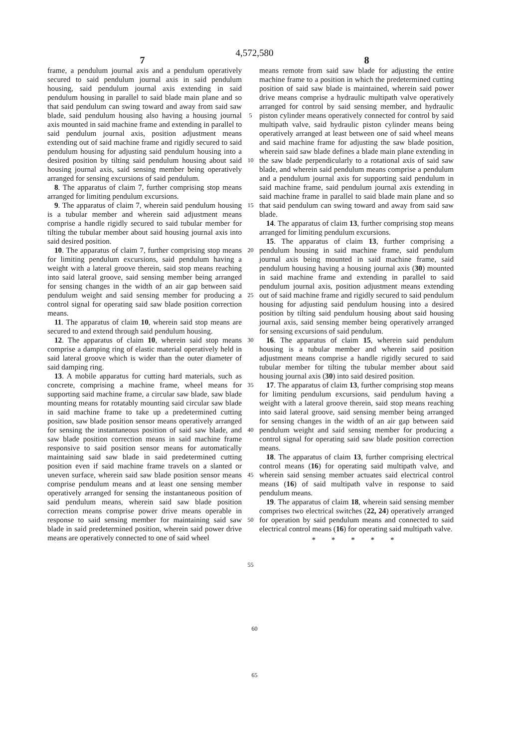4,572,580
7 8
frame, a pendulum journal axis and a pendulum operatively secured to said pendulum journal axis in said pendulum housing, said pendulum journal axis extending in said pendulum housing in parallel to said blade main plane and so that said pendulum can swing toward and away from said saw blade, said pendulum housing also having a housing journal axis mounted in said machine frame and extending in parallel to said pendulum journal axis, position adjustment means extending out of said machine frame and rigidly secured to said pendulum housing for adjusting said pendulum housing into a desired position by tilting said pendulum housing about said housing journal axis, said sensing member being operatively arranged for sensing excursions of said pendulum.
8. The apparatus of claim 7, further comprising stop means arranged for limiting pendulum excursions.
9. The apparatus of claim 7, wherein said pendulum housing is a tubular member and wherein said adjustment means comprise a handle rigidly secured to said tubular member for tilting the tubular member about said housing journal axis into said desired position.
10. The apparatus of claim 7, further comprising stop means for limiting pendulum excursions, said pendulum having a weight with a lateral groove therein, said stop means reaching into said lateral groove, said sensing member being arranged for sensing changes in the width of an air gap between said pendulum weight and said sensing member for producing a control signal for operating said saw blade position correction means.
11. The apparatus of claim 10, wherein said stop means are secured to and extend through said pendulum housing.
12. The apparatus of claim 10, wherein said stop means comprise a damping ring of elastic material operatively held in said lateral groove which is wider than the outer diameter of said damping ring.
13. A mobile apparatus for cutting hard materials, such as concrete, comprising a machine frame, wheel means for supporting said machine frame, a circular saw blade, saw blade mounting means for rotatably mounting said circular saw blade in said machine frame to take up a predetermined cutting position, saw blade position sensor means operatively arranged for sensing the instantaneous position of said saw blade, and saw blade position correction means in said machine frame responsive to said position sensor means for automatically maintaining said saw blade in said predetermined cutting position even if said machine frame travels on a slanted or uneven surface, wherein said saw blade position sensor means comprise pendulum means and at least one sensing member operatively arranged for sensing the instantaneous position of said pendulum means, wherein said saw blade position correction means comprise power drive means operable in response to said sensing member for maintaining said saw blade in said predetermined position, wherein said power drive means are operatively connected to one of said wheel
5
10
15
20
25
30
35
40
45
50
55
means remote from said saw blade for adjusting the entire machine frame to a position in which the predetermined cutting position of said saw blade is maintained, wherein said power drive means comprise a hydraulic multipath valve operatively arranged for control by said sensing member, and hydraulic piston cylinder means operatively connected for control by said multipath valve, said hydraulic piston cylinder means being operatively arranged at least between one of said wheel means and said machine frame for adjusting the saw blade position, wherein said saw blade defines a blade main plane extending in the saw blade perpendicularly to a rotational axis of said saw blade, and wherein said pendulum means comprise a pendulum and a pendulum journal axis for supporting said pendulum in said machine frame, said pendulum journal axis extending in said machine frame in parallel to said blade main plane and so that said pendulum can swing toward and away from said saw blade.
14. The apparatus of claim 13, further comprising stop means arranged for limiting pendulum excursions.
15. The apparatus of claim 13, further comprising a pendulum housing in said machine frame, said pendulum journal axis being mounted in said machine frame, said pendulum housing having a housing journal axis (30) mounted in said machine frame and extending in parallel to said pendulum journal axis, position adjustment means extending out of said machine frame and rigidly secured to said pendulum housing for adjusting said pendulum housing into a desired position by tilting said pendulum housing about said housing journal axis, said sensing member being operatively arranged for sensing excursions of said pendulum.
16. The apparatus of claim 15, wherein said pendulum housing is a tubular member and wherein said position adjustment means comprise a handle rigidly secured to said tubular member for tilting the tubular member about said housing journal axis (30) into said desired position.
17. The apparatus of claim 13, further comprising stop means for limiting pendulum excursions, said pendulum having a weight with a lateral groove therein, said stop means reaching into said lateral groove, said sensing member being arranged for sensing changes in the width of an air gap between said pendulum weight and said sensing member for producing a control signal for operating said saw blade position correction means.
18. The apparatus of claim 13, further comprising electrical control means (16) for operating said multipath valve, and wherein said sensing member actuates said electrical control means (16) of said multipath valve in response to said pendulum means.
19. The apparatus of claim 18, wherein said sensing member comprises two electrical switches (22, 24) operatively arranged for operation by said pendulum means and connected to said electrical control means (16) for operating said multipath valve.
* * * * *
60
65